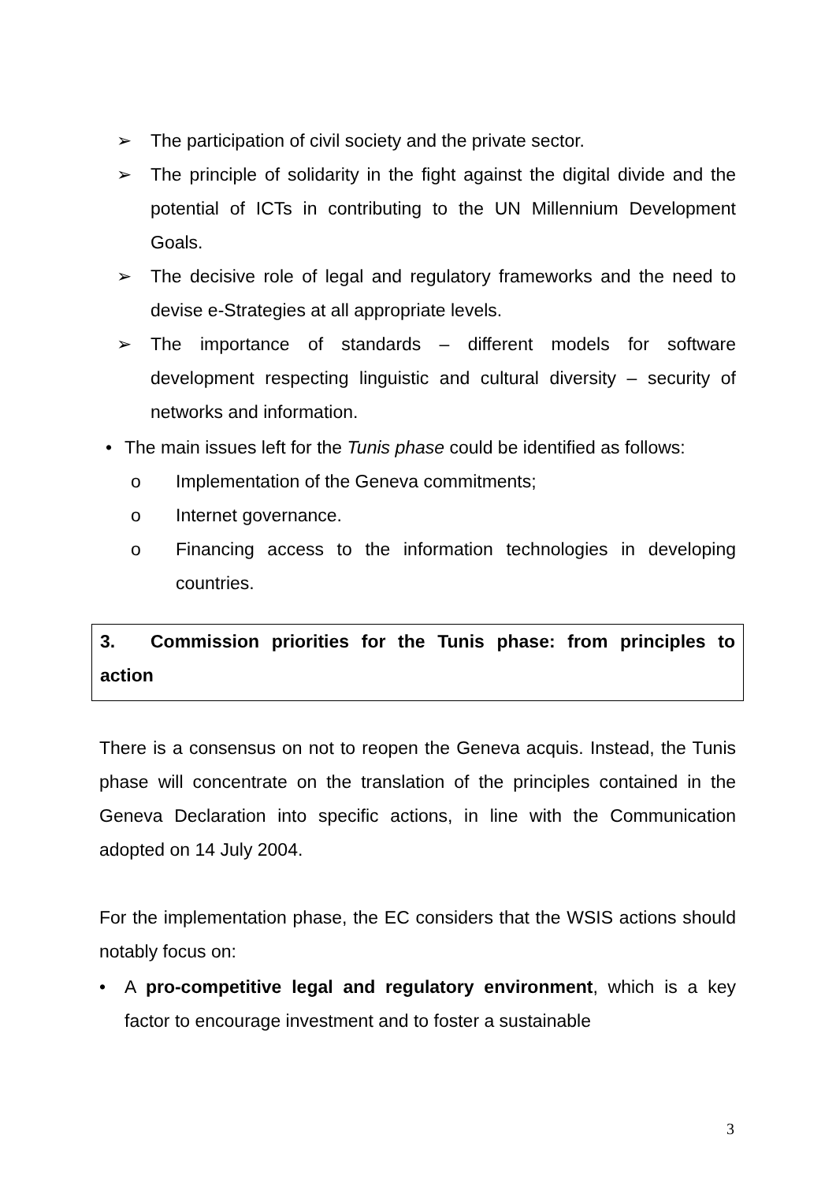➢ The participation of civil society and the private sector.
➢ The principle of solidarity in the fight against the digital divide and the potential of ICTs in contributing to the UN Millennium Development Goals.
➢ The decisive role of legal and regulatory frameworks and the need to devise e-Strategies at all appropriate levels.
➢ The importance of standards – different models for software development respecting linguistic and cultural diversity – security of networks and information.
• The main issues left for the Tunis phase could be identified as follows:
o Implementation of the Geneva commitments;
o Internet governance.
o Financing access to the information technologies in developing countries.
3. Commission priorities for the Tunis phase: from principles to action
There is a consensus on not to reopen the Geneva acquis. Instead, the Tunis phase will concentrate on the translation of the principles contained in the Geneva Declaration into specific actions, in line with the Communication adopted on 14 July 2004.
For the implementation phase, the EC considers that the WSIS actions should notably focus on:
• A pro-competitive legal and regulatory environment, which is a key factor to encourage investment and to foster a sustainable
3